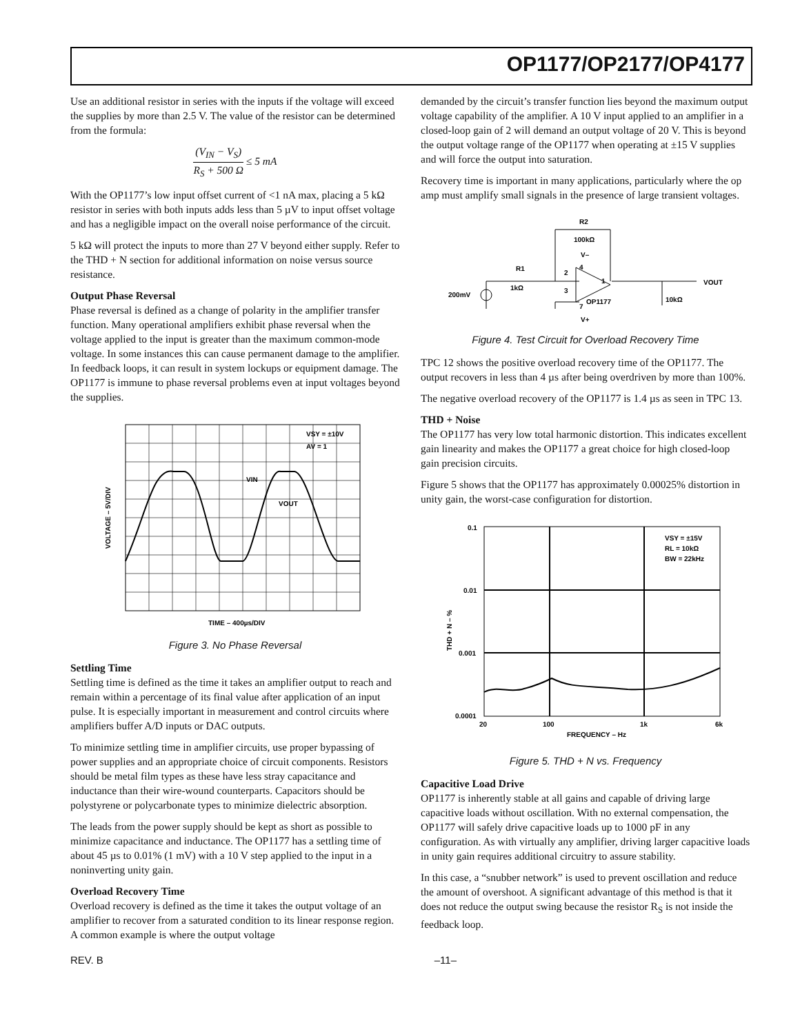OP1177/OP2177/OP4177
Use an additional resistor in series with the inputs if the voltage will exceed the supplies by more than 2.5 V. The value of the resistor can be determined from the formula:
(V<sub>IN</sub> − V<sub>S</sub>) R<sub>S</sub> + 500 Ω ≤ 5 mA
With the OP1177’s low input offset current of <1 nA max, placing a 5 kΩ resistor in series with both inputs adds less than 5 µV to input offset voltage and has a negligible impact on the overall noise performance of the circuit.
5 kΩ will protect the inputs to more than 27 V beyond either supply. Refer to the THD + N section for additional information on noise versus source resistance.
Output Phase Reversal
Phase reversal is defined as a change of polarity in the amplifier transfer function. Many operational amplifiers exhibit phase reversal when the voltage applied to the input is greater than the maximum common-mode voltage. In some instances this can cause permanent damage to the amplifier. In feedback loops, it can result in system lockups or equipment damage. The OP1177 is immune to phase reversal problems even at input voltages beyond the supplies.
VSY = ±10V
AV = 1
VIN
VOUT
VOLTAGE – 5V/DIV
TIME – 400µs/DIV
Figure 3. No Phase Reversal
Settling Time
Settling time is defined as the time it takes an amplifier output to reach and remain within a percentage of its final value after application of an input pulse. It is especially important in measurement and control circuits where amplifiers buffer A/D inputs or DAC outputs.
To minimize settling time in amplifier circuits, use proper bypassing of power supplies and an appropriate choice of circuit components. Resistors should be metal film types as these have less stray capacitance and inductance than their wire-wound counterparts. Capacitors should be polystyrene or polycarbonate types to minimize dielectric absorption.
The leads from the power supply should be kept as short as possible to minimize capacitance and inductance. The OP1177 has a settling time of about 45 µs to 0.01% (1 mV) with a 10 V step applied to the input in a noninverting unity gain.
Overload Recovery Time
Overload recovery is defined as the time it takes the output voltage of an amplifier to recover from a saturated condition to its linear response region. A common example is where the output voltage
demanded by the circuit’s transfer function lies beyond the maximum output voltage capability of the amplifier. A 10 V input applied to an amplifier in a closed-loop gain of 2 will demand an output voltage of 20 V. This is beyond the output voltage range of the OP1177 when operating at ±15 V supplies and will force the output into saturation.
Recovery time is important in many applications, particularly where the op amp must amplify small signals in the presence of large transient voltages.
R2
100kΩ
V–
R1
1kΩ
2
4
1
3
7
OP1177
V+
200mV
10kΩ
VOUT
Figure 4. Test Circuit for Overload Recovery Time
TPC 12 shows the positive overload recovery time of the OP1177. The output recovers in less than 4 µs after being overdriven by more than 100%.
The negative overload recovery of the OP1177 is 1.4 µs as seen in TPC 13.
THD + Noise
The OP1177 has very low total harmonic distortion. This indicates excellent gain linearity and makes the OP1177 a great choice for high closed-loop gain precision circuits.
Figure 5 shows that the OP1177 has approximately 0.00025% distortion in unity gain, the worst-case configuration for distortion.
0.1
0.01
0.001
0.0001
20
100
1k
6k
FREQUENCY – Hz
THD + N – %
VSY = ±15V
RL = 10kΩ
BW = 22kHz
Figure 5. THD + N vs. Frequency
Capacitive Load Drive
OP1177 is inherently stable at all gains and capable of driving large capacitive loads without oscillation. With no external compensation, the OP1177 will safely drive capacitive loads up to 1000 pF in any configuration. As with virtually any amplifier, driving larger capacitive loads in unity gain requires additional circuitry to assure stability.
In this case, a “snubber network” is used to prevent oscillation and reduce the amount of overshoot. A significant advantage of this method is that it does not reduce the output swing because the resistor R<sub>S</sub> is not inside the feedback loop.
REV. B –11–